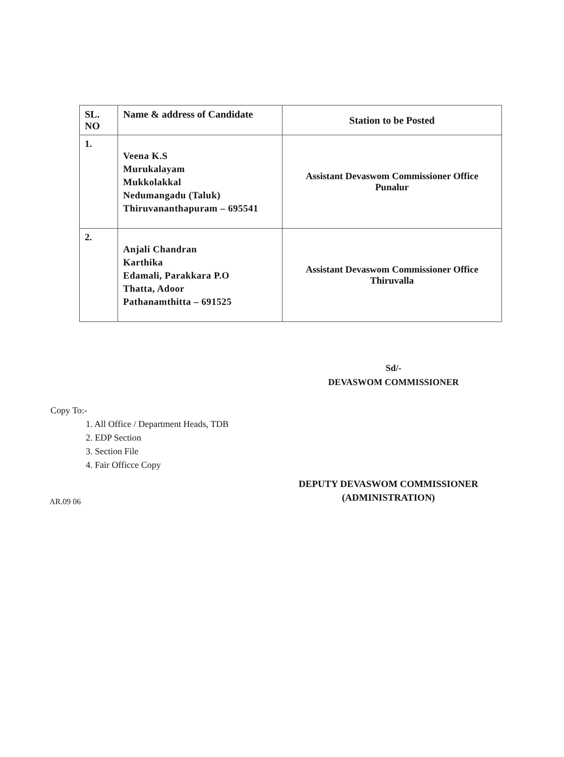| SL. NO | Name & address of Candidate | Station to be Posted |
| --- | --- | --- |
| 1. | Veena K.S Murukalayam Mukkolakkal Nedumangadu (Taluk) Thiruvananthapuram – 695541 | Assistant Devaswom Commissioner Office Punalur |
| 2. | Anjali Chandran Karthika Edamali, Parakkara P.O Thatta, Adoor Pathanamthitta – 691525 | Assistant Devaswom Commissioner Office Thiruvalla |
Sd/-
DEVASWOM COMMISSIONER
Copy To:-
1. All Office / Department Heads, TDB
2. EDP Section
3. Section File
4. Fair Officce Copy
DEPUTY DEVASWOM COMMISSIONER
(ADMINISTRATION)
AR.09 06